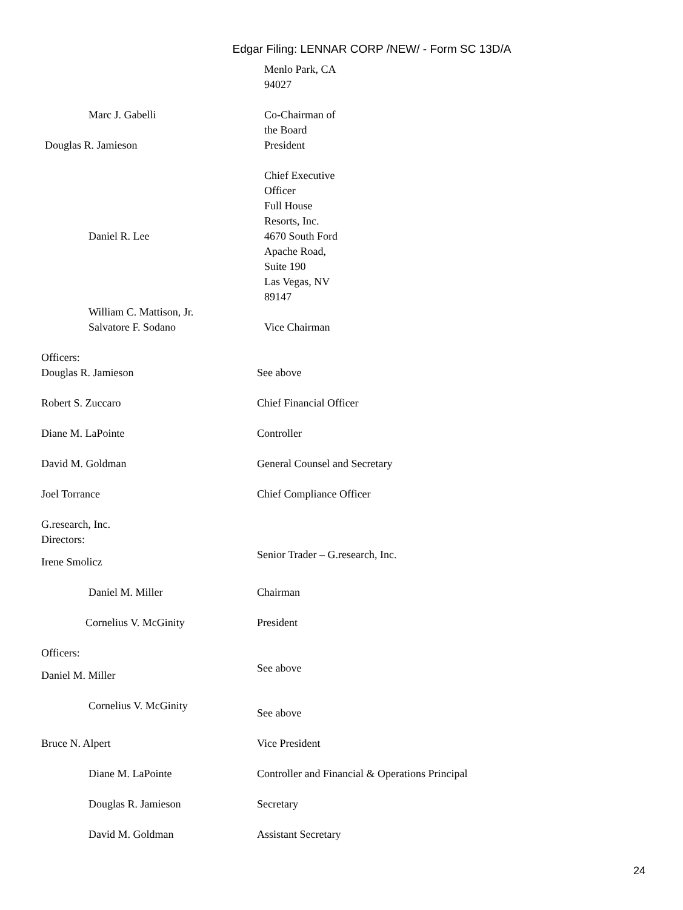Edgar Filing: LENNAR CORP /NEW/ - Form SC 13D/A
| | Menlo Park, CA 94027 |
| Marc J. Gabelli | Co-Chairman of the Board |
| Douglas R. Jamieson | President |
| Daniel R. Lee | Chief Executive Officer Full House Resorts, Inc. 4670 South Ford Apache Road, Suite 190 Las Vegas, NV 89147 |
| William C. Mattison, Jr. | |
| Salvatore F. Sodano | Vice Chairman |
| Officers: | |
| Douglas R. Jamieson | See above |
| Robert S. Zuccaro | Chief Financial Officer |
| Diane M. LaPointe | Controller |
| David M. Goldman | General Counsel and Secretary |
| Joel Torrance | Chief Compliance Officer |
| G.research, Inc. Directors: | |
| Irene Smolicz | Senior Trader – G.research, Inc. |
| Daniel M. Miller | Chairman |
| Cornelius V. McGinity | President |
| Officers: | |
| Daniel M. Miller | See above |
| Cornelius V. McGinity | See above |
| Bruce N. Alpert | Vice President |
| Diane M. LaPointe | Controller and Financial & Operations Principal |
| Douglas R. Jamieson | Secretary |
| David M. Goldman | Assistant Secretary |
24